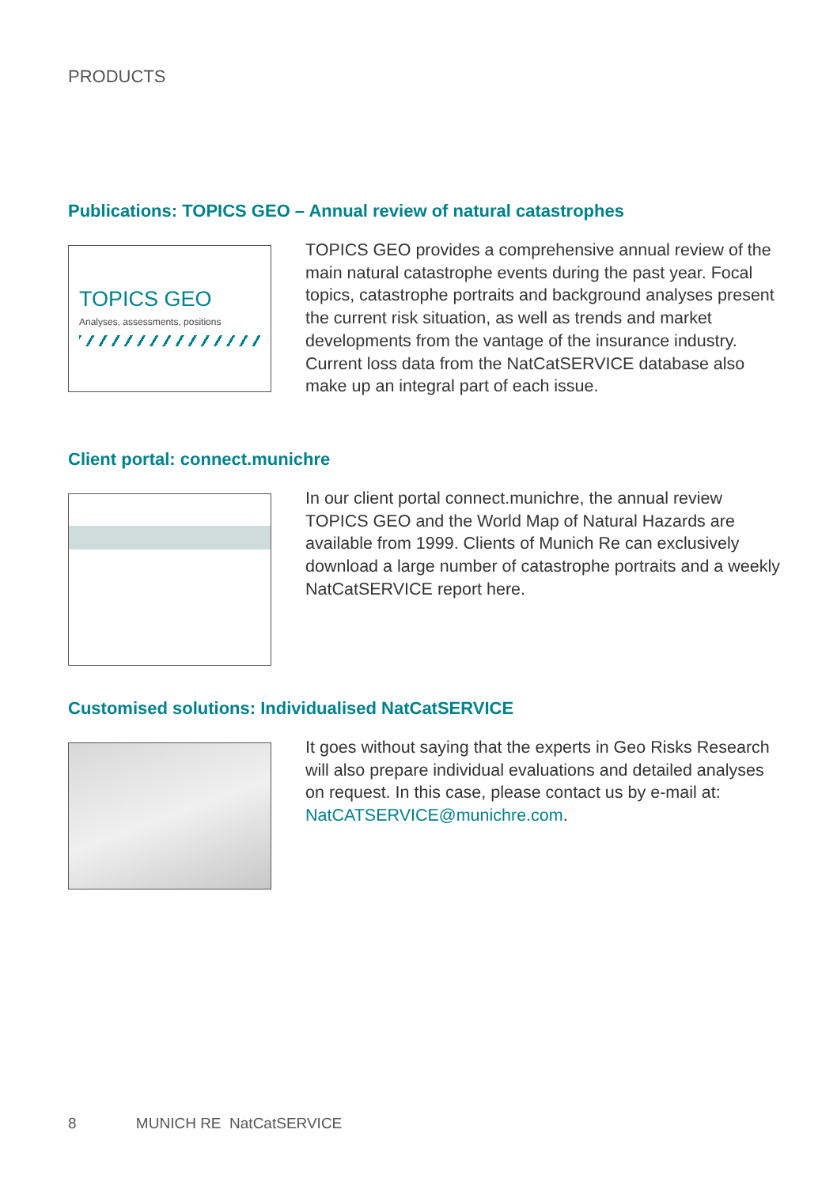PRODUCTS
Publications: TOPICS GEO – Annual review of natural catastrophes
TOPICS GEO
Analyses, assessments, positions
TOPICS GEO provides a comprehensive annual review of the main natural catastrophe events during the past year. Focal topics, catastrophe portraits and background analyses present the current risk situation, as well as trends and market developments from the vantage of the insurance industry. Current loss data from the NatCatSERVICE database also make up an integral part of each issue.
Client portal: connect.munichre
In our client portal connect.munichre, the annual review TOPICS GEO and the World Map of Natural Hazards are available from 1999. Clients of Munich Re can exclusively download a large number of catastrophe portraits and a weekly NatCatSERVICE report here.
Customised solutions: Individualised NatCatSERVICE
It goes without saying that the experts in Geo Risks Research will also prepare individual evaluations and detailed analyses on request. In this case, please contact us by e-mail at: NatCATSERVICE@munichre.com.
8 MUNICH RE NatCatSERVICE